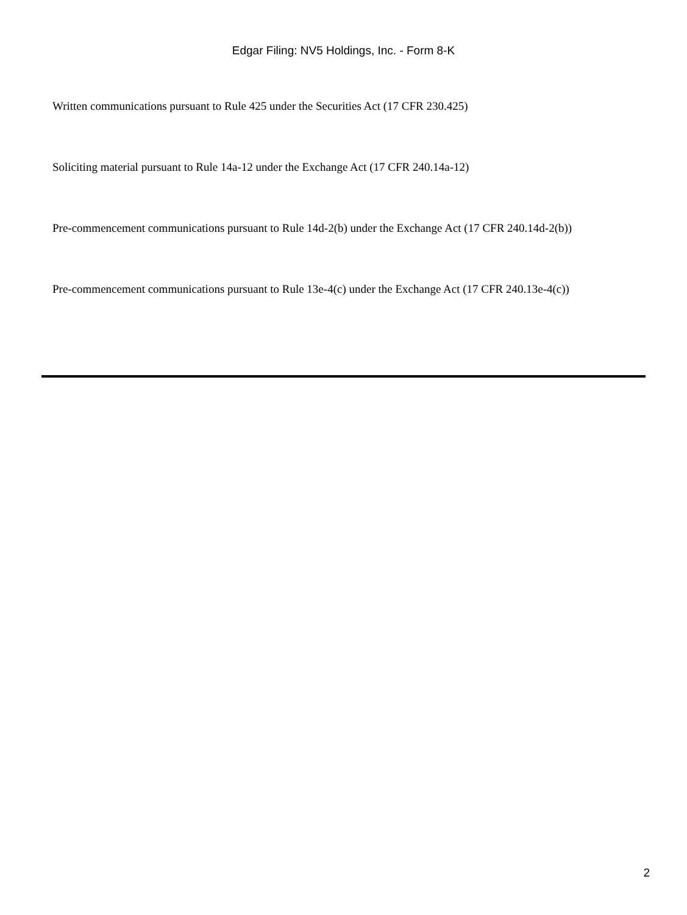Edgar Filing: NV5 Holdings, Inc. - Form 8-K
Written communications pursuant to Rule 425 under the Securities Act (17 CFR 230.425)
Soliciting material pursuant to Rule 14a-12 under the Exchange Act (17 CFR 240.14a-12)
Pre-commencement communications pursuant to Rule 14d-2(b) under the Exchange Act (17 CFR 240.14d-2(b))
Pre-commencement communications pursuant to Rule 13e-4(c) under the Exchange Act (17 CFR 240.13e-4(c))
2